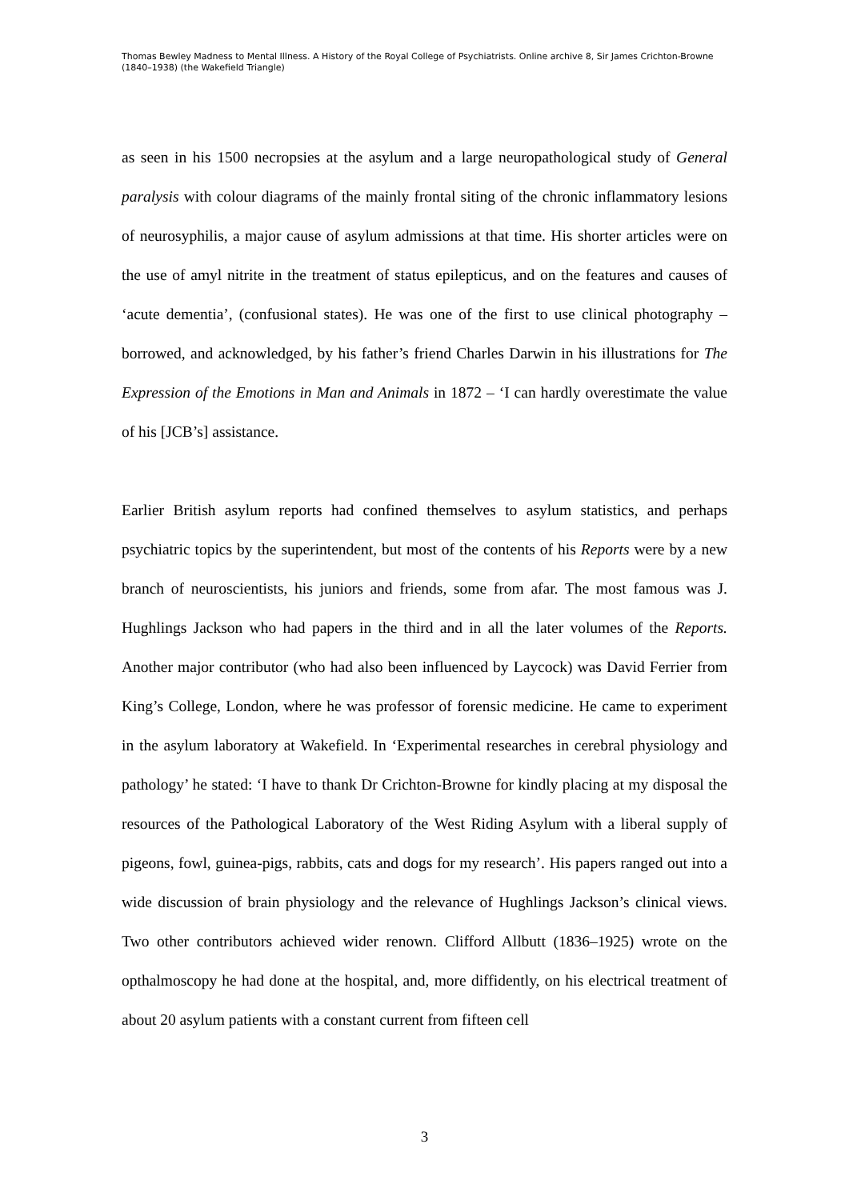Thomas Bewley Madness to Mental Illness. A History of the Royal College of Psychiatrists. Online archive 8, Sir James Crichton-Browne (1840–1938) (the Wakefield Triangle)
as seen in his 1500 necropsies at the asylum and a large neuropathological study of General paralysis with colour diagrams of the mainly frontal siting of the chronic inflammatory lesions of neurosyphilis, a major cause of asylum admissions at that time. His shorter articles were on the use of amyl nitrite in the treatment of status epilepticus, and on the features and causes of ‘acute dementia’, (confusional states). He was one of the first to use clinical photography – borrowed, and acknowledged, by his father’s friend Charles Darwin in his illustrations for The Expression of the Emotions in Man and Animals in 1872 – ‘I can hardly overestimate the value of his [JCB’s] assistance.
Earlier British asylum reports had confined themselves to asylum statistics, and perhaps psychiatric topics by the superintendent, but most of the contents of his Reports were by a new branch of neuroscientists, his juniors and friends, some from afar. The most famous was J. Hughlings Jackson who had papers in the third and in all the later volumes of the Reports. Another major contributor (who had also been influenced by Laycock) was David Ferrier from King’s College, London, where he was professor of forensic medicine. He came to experiment in the asylum laboratory at Wakefield. In ‘Experimental researches in cerebral physiology and pathology’ he stated: ‘I have to thank Dr Crichton-Browne for kindly placing at my disposal the resources of the Pathological Laboratory of the West Riding Asylum with a liberal supply of pigeons, fowl, guinea-pigs, rabbits, cats and dogs for my research’. His papers ranged out into a wide discussion of brain physiology and the relevance of Hughlings Jackson’s clinical views. Two other contributors achieved wider renown. Clifford Allbutt (1836–1925) wrote on the opthalmoscopy he had done at the hospital, and, more diffidently, on his electrical treatment of about 20 asylum patients with a constant current from fifteen cell
3